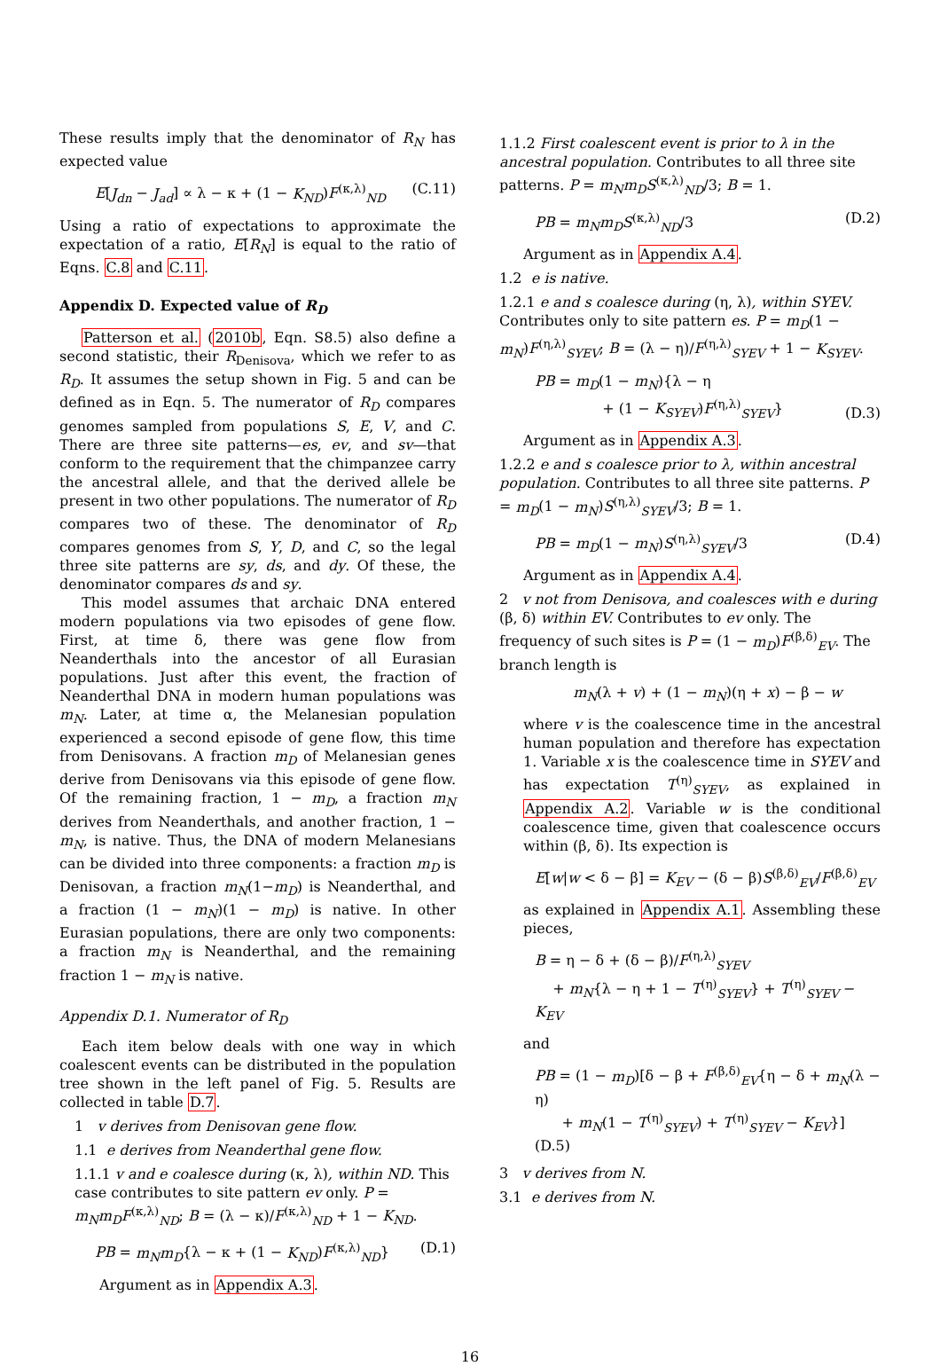These results imply that the denominator of R<sub>N</sub> has expected value
E[J<sub>dn</sub> − J<sub>ad</sub>] ∝ λ − κ + (1 − K<sub>ND</sub>)F<sup>(κ,λ)</sup><sub>ND</sub> (C.11)
Using a ratio of expectations to approximate the expectation of a ratio, E[R<sub>N</sub>] is equal to the ratio of Eqns. C.8 and C.11.
Appendix D. Expected value of R<sub>D</sub>
Patterson et al. (2010b, Eqn. S8.5) also define a second statistic, their R<sub>Denisova</sub>, which we refer to as R<sub>D</sub>. It assumes the setup shown in Fig. 5 and can be defined as in Eqn. 5. The numerator of R<sub>D</sub> compares genomes sampled from populations S, E, V, and C. There are three site patterns—es, ev, and sv—that conform to the requirement that the chimpanzee carry the ancestral allele, and that the derived allele be present in two other populations. The numerator of R<sub>D</sub> compares two of these. The denominator of R<sub>D</sub> compares genomes from S, Y, D, and C, so the legal three site patterns are sy, ds, and dy. Of these, the denominator compares ds and sy.
This model assumes that archaic DNA entered modern populations via two episodes of gene flow. First, at time δ, there was gene flow from Neanderthals into the ancestor of all Eurasian populations. Just after this event, the fraction of Neanderthal DNA in modern human populations was m<sub>N</sub>. Later, at time α, the Melanesian population experienced a second episode of gene flow, this time from Denisovans. A fraction m<sub>D</sub> of Melanesian genes derive from Denisovans via this episode of gene flow. Of the remaining fraction, 1 − m<sub>D</sub>, a fraction m<sub>N</sub> derives from Neanderthals, and another fraction, 1 − m<sub>N</sub>, is native. Thus, the DNA of modern Melanesians can be divided into three components: a fraction m<sub>D</sub> is Denisovan, a fraction m<sub>N</sub>(1−m<sub>D</sub>) is Neanderthal, and a fraction (1 − m<sub>N</sub>)(1 − m<sub>D</sub>) is native. In other Eurasian populations, there are only two components: a fraction m<sub>N</sub> is Neanderthal, and the remaining fraction 1 − m<sub>N</sub> is native.
Appendix D.1. Numerator of R<sub>D</sub>
Each item below deals with one way in which coalescent events can be distributed in the population tree shown in the left panel of Fig. 5. Results are collected in table D.7.
1 v derives from Denisovan gene flow.
1.1 e derives from Neanderthal gene flow.
1.1.1 v and e coalesce during (κ, λ), within ND. This case contributes to site pattern ev only. P = m<sub>N</sub>m<sub>D</sub>F<sup>(κ,λ)</sup><sub>ND</sub>; B = (λ − κ)/F<sup>(κ,λ)</sup><sub>ND</sub> + 1 − K<sub>ND</sub>.
PB = m<sub>N</sub>m<sub>D</sub>{λ − κ + (1 − K<sub>ND</sub>)F<sup>(κ,λ)</sup><sub>ND</sub>} (D.1)
Argument as in Appendix A.3.
1.1.2 First coalescent event is prior to λ in the ancestral population. Contributes to all three site patterns. P = m<sub>N</sub>m<sub>D</sub>S<sup>(κ,λ)</sup><sub>ND</sub>/3; B = 1.
PB = m<sub>N</sub>m<sub>D</sub>S<sup>(κ,λ)</sup><sub>ND</sub>/3 (D.2)
Argument as in Appendix A.4.
1.2 e is native.
1.2.1 e and s coalesce during (η, λ), within SYEV. Contributes only to site pattern es. P = m<sub>D</sub>(1 − m<sub>N</sub>)F<sup>(η,λ)</sup><sub>SYEV</sub>; B = (λ − η)/F<sup>(η,λ)</sup><sub>SYEV</sub> + 1 − K<sub>SYEV</sub>.
PB = m<sub>D</sub>(1 − m<sub>N</sub>){λ − η
+ (1 − K<sub>SYEV</sub>)F<sup>(η,λ)</sup><sub>SYEV</sub>} (D.3)
Argument as in Appendix A.3.
1.2.2 e and s coalesce prior to λ, within ancestral population. Contributes to all three site patterns. P = m<sub>D</sub>(1 − m<sub>N</sub>)S<sup>(η,λ)</sup><sub>SYEV</sub>/3; B = 1.
PB = m<sub>D</sub>(1 − m<sub>N</sub>)S<sup>(η,λ)</sup><sub>SYEV</sub>/3 (D.4)
Argument as in Appendix A.4.
2 v not from Denisova, and coalesces with e during (β, δ) within EV. Contributes to ev only. The frequency of such sites is P = (1 − m<sub>D</sub>)F<sup>(β,δ)</sup><sub>EV</sub>. The branch length is
m<sub>N</sub>(λ + v) + (1 − m<sub>N</sub>)(η + x) − β − w
where v is the coalescence time in the ancestral human population and therefore has expectation 1. Variable x is the coalescence time in SYEV and has expectation T<sup>(η)</sup><sub>SYEV</sub>, as explained in Appendix A.2. Variable w is the conditional coalescence time, given that coalescence occurs within (β, δ). Its expection is
E[w|w < δ − β] = K<sub>EV</sub> − (δ − β)S<sup>(β,δ)</sup><sub>EV</sub>/F<sup>(β,δ)</sup><sub>EV</sub>
as explained in Appendix A.1. Assembling these pieces,
B = η − δ + (δ − β)/F<sup>(η,λ)</sup><sub>SYEV</sub>
+ m<sub>N</sub>{λ − η + 1 − T<sup>(η)</sup><sub>SYEV</sub>} + T<sup>(η)</sup><sub>SYEV</sub> − K<sub>EV</sub>
and
PB = (1 − m<sub>D</sub>)[δ − β + F<sup>(β,δ)</sup><sub>EV</sub>{η − δ + m<sub>N</sub>(λ − η)
+ m<sub>N</sub>(1 − T<sup>(η)</sup><sub>SYEV</sub>) + T<sup>(η)</sup><sub>SYEV</sub> − K<sub>EV</sub>}] (D.5)
3 v derives from N.
3.1 e derives from N.
16